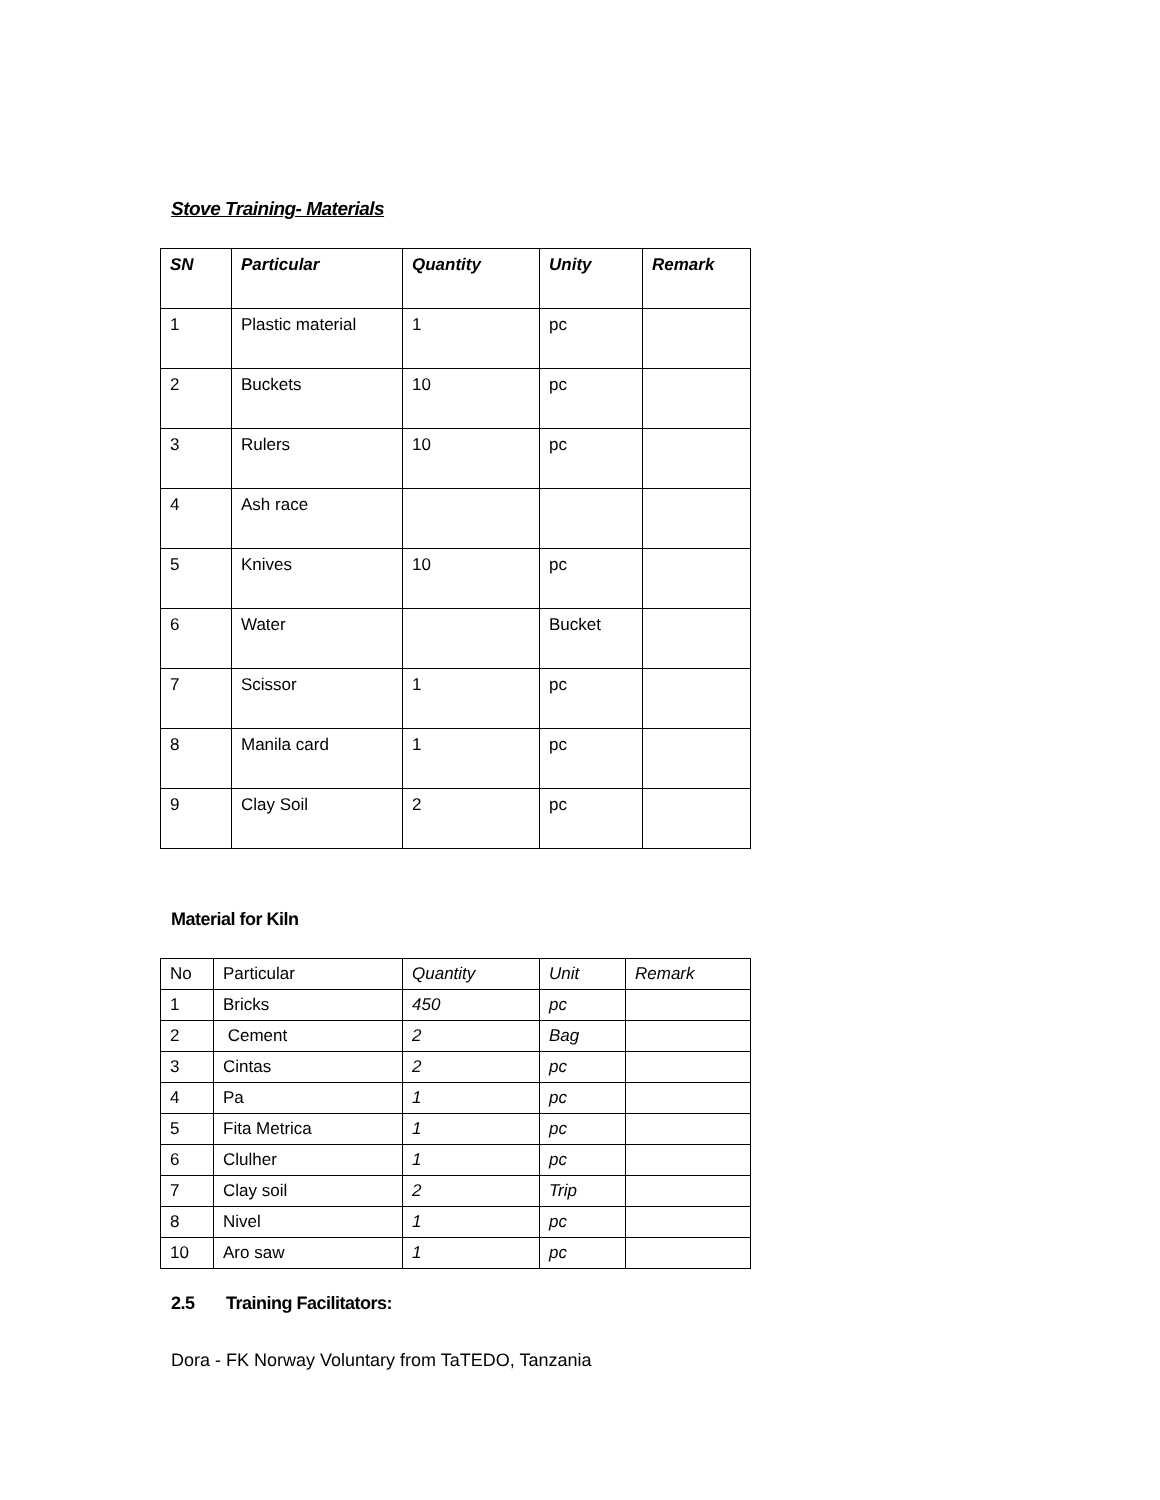Stove Training- Materials
| SN | Particular | Quantity | Unity | Remark |
| --- | --- | --- | --- | --- |
| 1 | Plastic material | 1 | pc | |
| 2 | Buckets | 10 | pc | |
| 3 | Rulers | 10 | pc | |
| 4 | Ash race | | | |
| 5 | Knives | 10 | pc | |
| 6 | Water | | Bucket | |
| 7 | Scissor | 1 | pc | |
| 8 | Manila card | 1 | pc | |
| 9 | Clay Soil | 2 | pc | |
Material for Kiln
| No | Particular | Quantity | Unit | Remark |
| --- | --- | --- | --- | --- |
| 1 | Bricks | 450 | pc | |
| 2 | Cement | 2 | Bag | |
| 3 | Cintas | 2 | pc | |
| 4 | Pa | 1 | pc | |
| 5 | Fita Metrica | 1 | pc | |
| 6 | Clulher | 1 | pc | |
| 7 | Clay soil | 2 | Trip | |
| 8 | Nivel | 1 | pc | |
| 10 | Aro saw | 1 | pc | |
2.5 Training Facilitators:
Dora - FK Norway Voluntary from TaTEDO, Tanzania